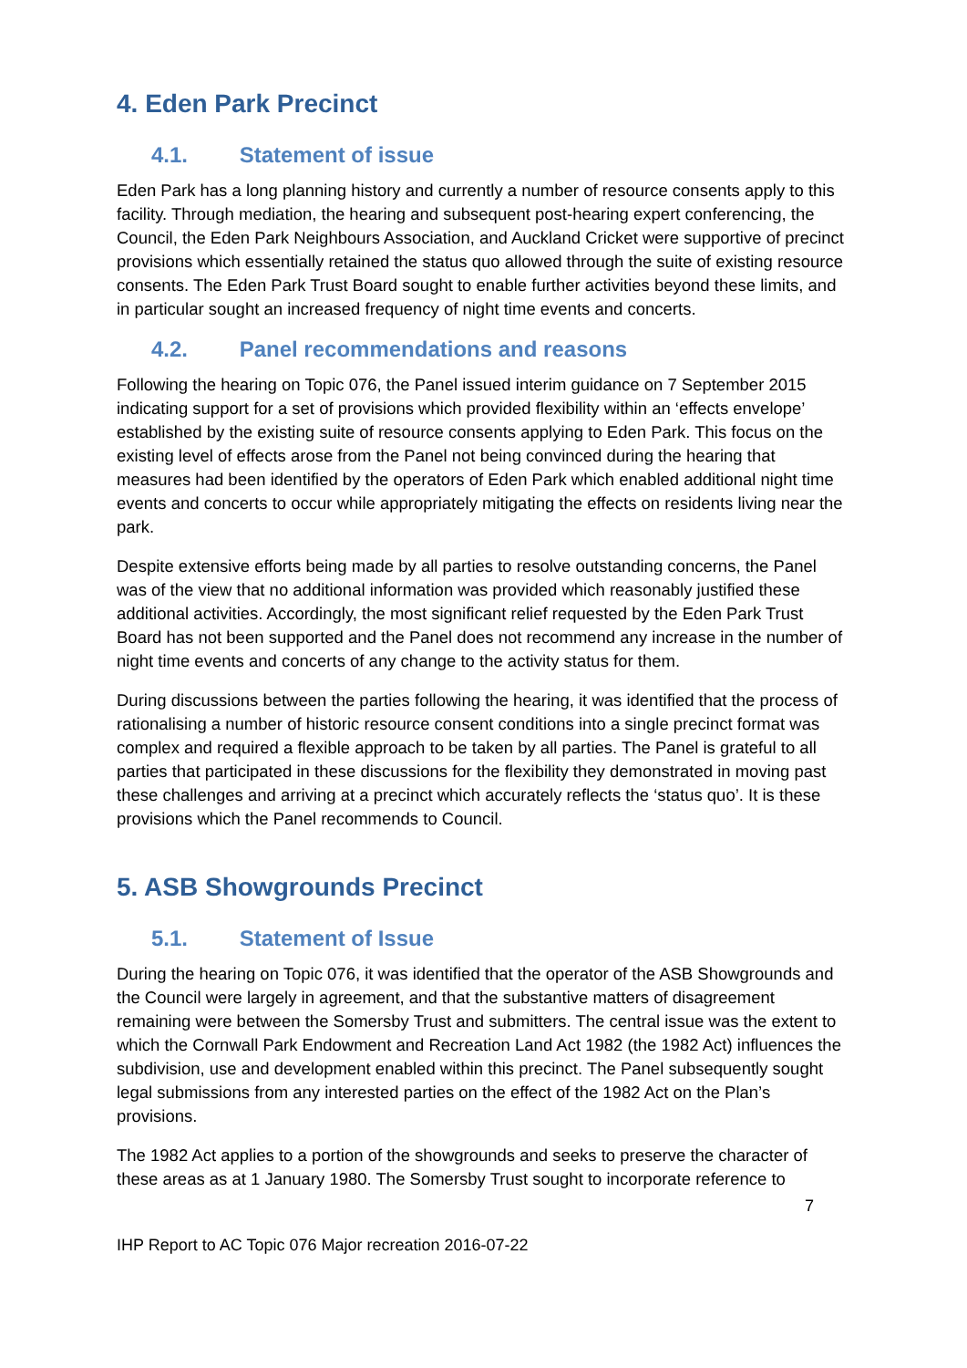4. Eden Park Precinct
4.1. Statement of issue
Eden Park has a long planning history and currently a number of resource consents apply to this facility. Through mediation, the hearing and subsequent post-hearing expert conferencing, the Council, the Eden Park Neighbours Association, and Auckland Cricket were supportive of precinct provisions which essentially retained the status quo allowed through the suite of existing resource consents. The Eden Park Trust Board sought to enable further activities beyond these limits, and in particular sought an increased frequency of night time events and concerts.
4.2. Panel recommendations and reasons
Following the hearing on Topic 076, the Panel issued interim guidance on 7 September 2015 indicating support for a set of provisions which provided flexibility within an ‘effects envelope’ established by the existing suite of resource consents applying to Eden Park. This focus on the existing level of effects arose from the Panel not being convinced during the hearing that measures had been identified by the operators of Eden Park which enabled additional night time events and concerts to occur while appropriately mitigating the effects on residents living near the park.
Despite extensive efforts being made by all parties to resolve outstanding concerns, the Panel was of the view that no additional information was provided which reasonably justified these additional activities. Accordingly, the most significant relief requested by the Eden Park Trust Board has not been supported and the Panel does not recommend any increase in the number of night time events and concerts of any change to the activity status for them.
During discussions between the parties following the hearing, it was identified that the process of rationalising a number of historic resource consent conditions into a single precinct format was complex and required a flexible approach to be taken by all parties. The Panel is grateful to all parties that participated in these discussions for the flexibility they demonstrated in moving past these challenges and arriving at a precinct which accurately reflects the ‘status quo’. It is these provisions which the Panel recommends to Council.
5. ASB Showgrounds Precinct
5.1. Statement of Issue
During the hearing on Topic 076, it was identified that the operator of the ASB Showgrounds and the Council were largely in agreement, and that the substantive matters of disagreement remaining were between the Somersby Trust and submitters. The central issue was the extent to which the Cornwall Park Endowment and Recreation Land Act 1982 (the 1982 Act) influences the subdivision, use and development enabled within this precinct. The Panel subsequently sought legal submissions from any interested parties on the effect of the 1982 Act on the Plan’s provisions.
The 1982 Act applies to a portion of the showgrounds and seeks to preserve the character of these areas as at 1 January 1980. The Somersby Trust sought to incorporate reference to
7
IHP Report to AC Topic 076 Major recreation 2016-07-22